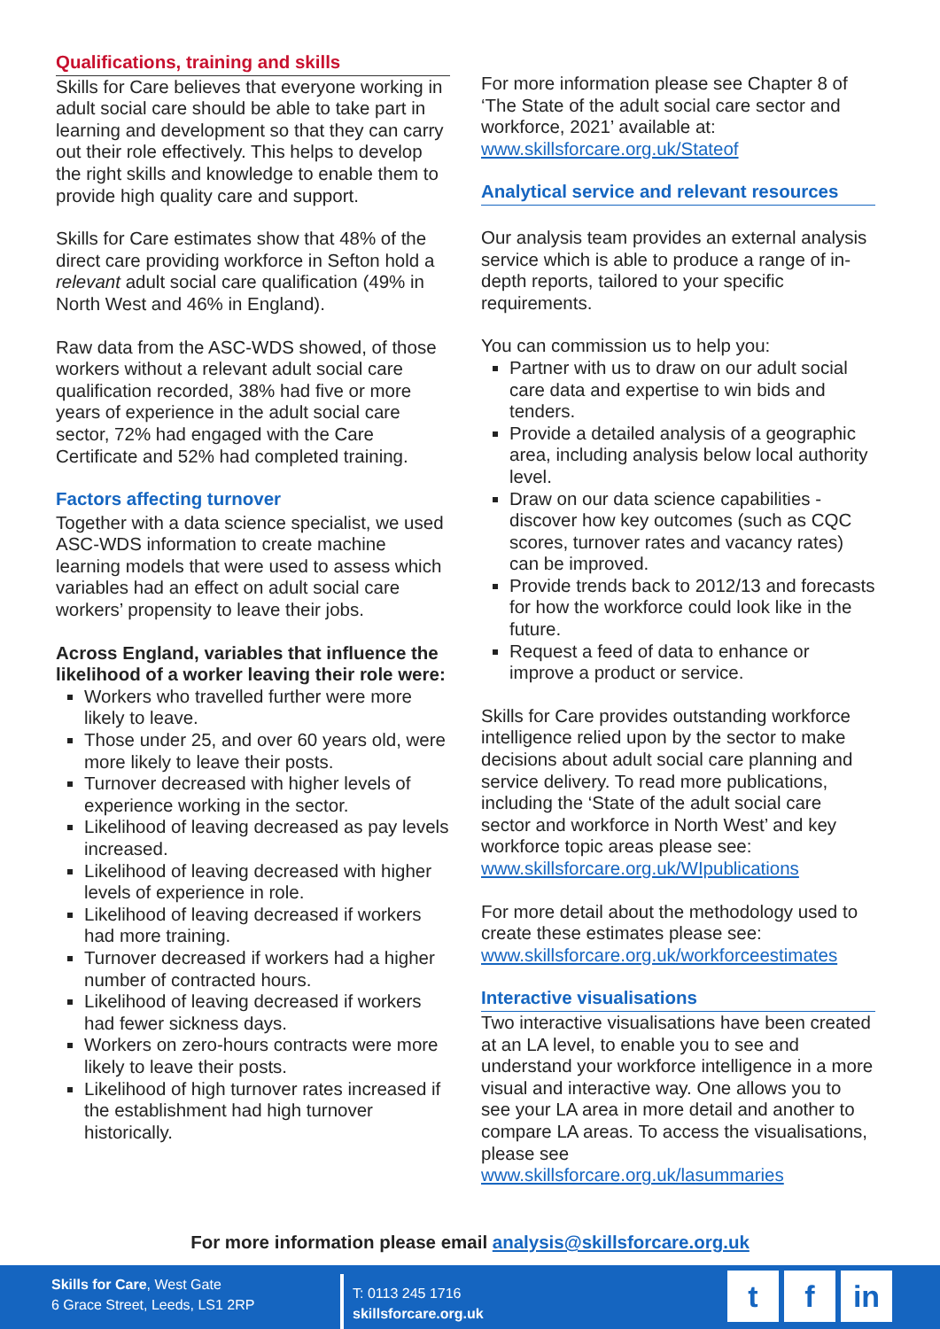Qualifications, training and skills
Skills for Care believes that everyone working in adult social care should be able to take part in learning and development so that they can carry out their role effectively. This helps to develop the right skills and knowledge to enable them to provide high quality care and support.
Skills for Care estimates show that 48% of the direct care providing workforce in Sefton hold a relevant adult social care qualification (49% in North West and 46% in England).
Raw data from the ASC-WDS showed, of those workers without a relevant adult social care qualification recorded, 38% had five or more years of experience in the adult social care sector, 72% had engaged with the Care Certificate and 52% had completed training.
Factors affecting turnover
Together with a data science specialist, we used ASC-WDS information to create machine learning models that were used to assess which variables had an effect on adult social care workers’ propensity to leave their jobs.
Across England, variables that influence the likelihood of a worker leaving their role were:
Workers who travelled further were more likely to leave.
Those under 25, and over 60 years old, were more likely to leave their posts.
Turnover decreased with higher levels of experience working in the sector.
Likelihood of leaving decreased as pay levels increased.
Likelihood of leaving decreased with higher levels of experience in role.
Likelihood of leaving decreased if workers had more training.
Turnover decreased if workers had a higher number of contracted hours.
Likelihood of leaving decreased if workers had fewer sickness days.
Workers on zero-hours contracts were more likely to leave their posts.
Likelihood of high turnover rates increased if the establishment had high turnover historically.
For more information please see Chapter 8 of ‘The State of the adult social care sector and workforce, 2021’ available at: www.skillsforcare.org.uk/Stateof
Analytical service and relevant resources
Our analysis team provides an external analysis service which is able to produce a range of in-depth reports, tailored to your specific requirements.
You can commission us to help you:
Partner with us to draw on our adult social care data and expertise to win bids and tenders.
Provide a detailed analysis of a geographic area, including analysis below local authority level.
Draw on our data science capabilities - discover how key outcomes (such as CQC scores, turnover rates and vacancy rates) can be improved.
Provide trends back to 2012/13 and forecasts for how the workforce could look like in the future.
Request a feed of data to enhance or improve a product or service.
Skills for Care provides outstanding workforce intelligence relied upon by the sector to make decisions about adult social care planning and service delivery. To read more publications, including the ‘State of the adult social care sector and workforce in North West’ and key workforce topic areas please see: www.skillsforcare.org.uk/WIpublications
For more detail about the methodology used to create these estimates please see: www.skillsforcare.org.uk/workforceestimates
Interactive visualisations
Two interactive visualisations have been created at an LA level, to enable you to see and understand your workforce intelligence in a more visual and interactive way. One allows you to see your LA area in more detail and another to compare LA areas. To access the visualisations, please see www.skillsforcare.org.uk/lasummaries
For more information please email analysis@skillsforcare.org.uk
Skills for Care, West Gate
6 Grace Street, Leeds, LS1 2RP
T: 0113 245 1716
skillsforcare.org.uk
tf in